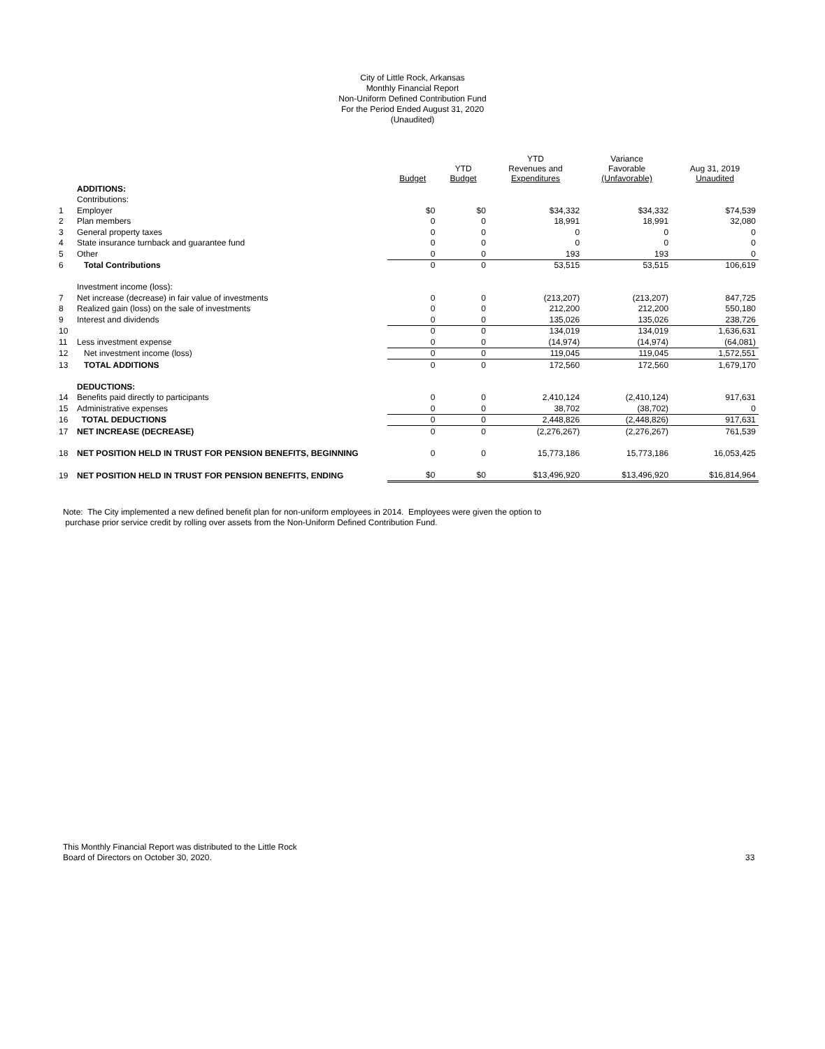City of Little Rock, Arkansas
Monthly Financial Report
Non-Uniform Defined Contribution Fund
For the Period Ended August 31, 2020
(Unaudited)
| | | Budget | YTD Budget | YTD Revenues and Expenditures | Variance Favorable (Unfavorable) | Aug 31, 2019 Unaudited |
| --- | --- | --- | --- | --- | --- | --- |
| | ADDITIONS: | | | | | |
| | Contributions: | | | | | |
| 1 | Employer | $0 | $0 | $34,332 | $34,332 | $74,539 |
| 2 | Plan members | 0 | 0 | 18,991 | 18,991 | 32,080 |
| 3 | General property taxes | 0 | 0 | 0 | 0 | 0 |
| 4 | State insurance turnback and guarantee fund | 0 | 0 | 0 | 0 | 0 |
| 5 | Other | 0 | 0 | 193 | 193 | 0 |
| 6 | Total Contributions | 0 | 0 | 53,515 | 53,515 | 106,619 |
| | Investment income (loss): | | | | | |
| 7 | Net increase (decrease) in fair value of investments | 0 | 0 | (213,207) | (213,207) | 847,725 |
| 8 | Realized gain (loss) on the sale of investments | 0 | 0 | 212,200 | 212,200 | 550,180 |
| 9 | Interest and dividends | 0 | 0 | 135,026 | 135,026 | 238,726 |
| 10 | | 0 | 0 | 134,019 | 134,019 | 1,636,631 |
| 11 | Less investment expense | 0 | 0 | (14,974) | (14,974) | (64,081) |
| 12 | Net investment income (loss) | 0 | 0 | 119,045 | 119,045 | 1,572,551 |
| 13 | TOTAL ADDITIONS | 0 | 0 | 172,560 | 172,560 | 1,679,170 |
| | DEDUCTIONS: | | | | | |
| 14 | Benefits paid directly to participants | 0 | 0 | 2,410,124 | (2,410,124) | 917,631 |
| 15 | Administrative expenses | 0 | 0 | 38,702 | (38,702) | 0 |
| 16 | TOTAL DEDUCTIONS | 0 | 0 | 2,448,826 | (2,448,826) | 917,631 |
| 17 | NET INCREASE (DECREASE) | 0 | 0 | (2,276,267) | (2,276,267) | 761,539 |
| 18 | NET POSITION HELD IN TRUST FOR PENSION BENEFITS, BEGINNING | 0 | 0 | 15,773,186 | 15,773,186 | 16,053,425 |
| 19 | NET POSITION HELD IN TRUST FOR PENSION BENEFITS, ENDING | $0 | $0 | $13,496,920 | $13,496,920 | $16,814,964 |
Note: The City implemented a new defined benefit plan for non-uniform employees in 2014. Employees were given the option to
purchase prior service credit by rolling over assets from the Non-Uniform Defined Contribution Fund.
This Monthly Financial Report was distributed to the Little Rock
Board of Directors on October 30, 2020.
33